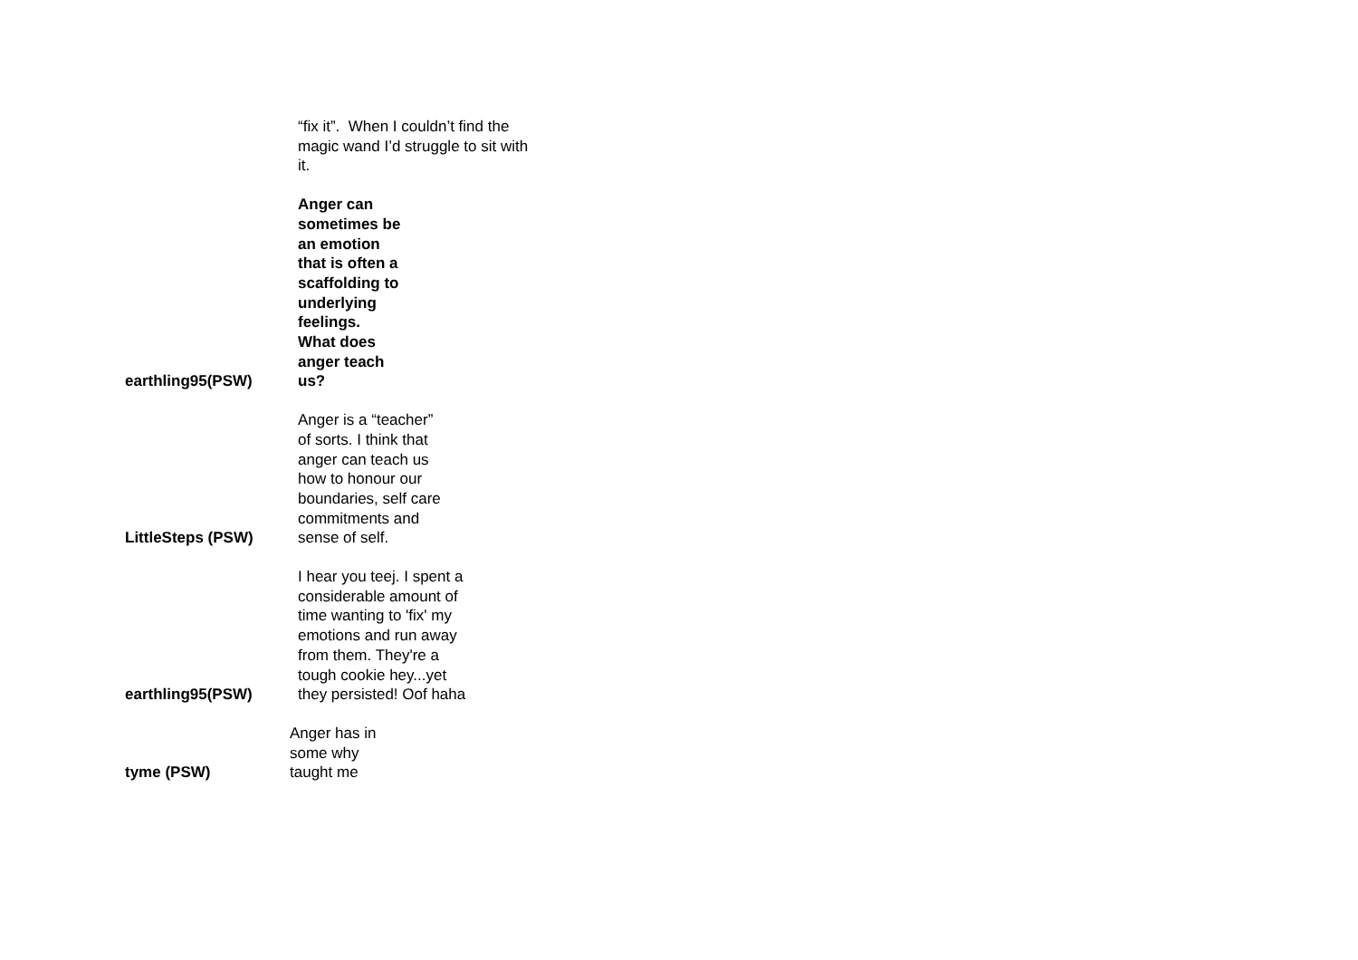| | “fix it”. When I couldn’t find the magic wand I’d struggle to sit with it. |
| earthling95(PSW) | Anger can sometimes be an emotion that is often a scaffolding to underlying feelings. What does anger teach us? |
| LittleSteps (PSW) | Anger is a “teacher” of sorts. I think that anger can teach us how to honour our boundaries, self care commitments and sense of self. |
| earthling95(PSW) | I hear you teej. I spent a considerable amount of time wanting to 'fix' my emotions and run away from them. They're a tough cookie hey...yet they persisted! Oof haha |
| tyme (PSW) | Anger has in some why taught me |